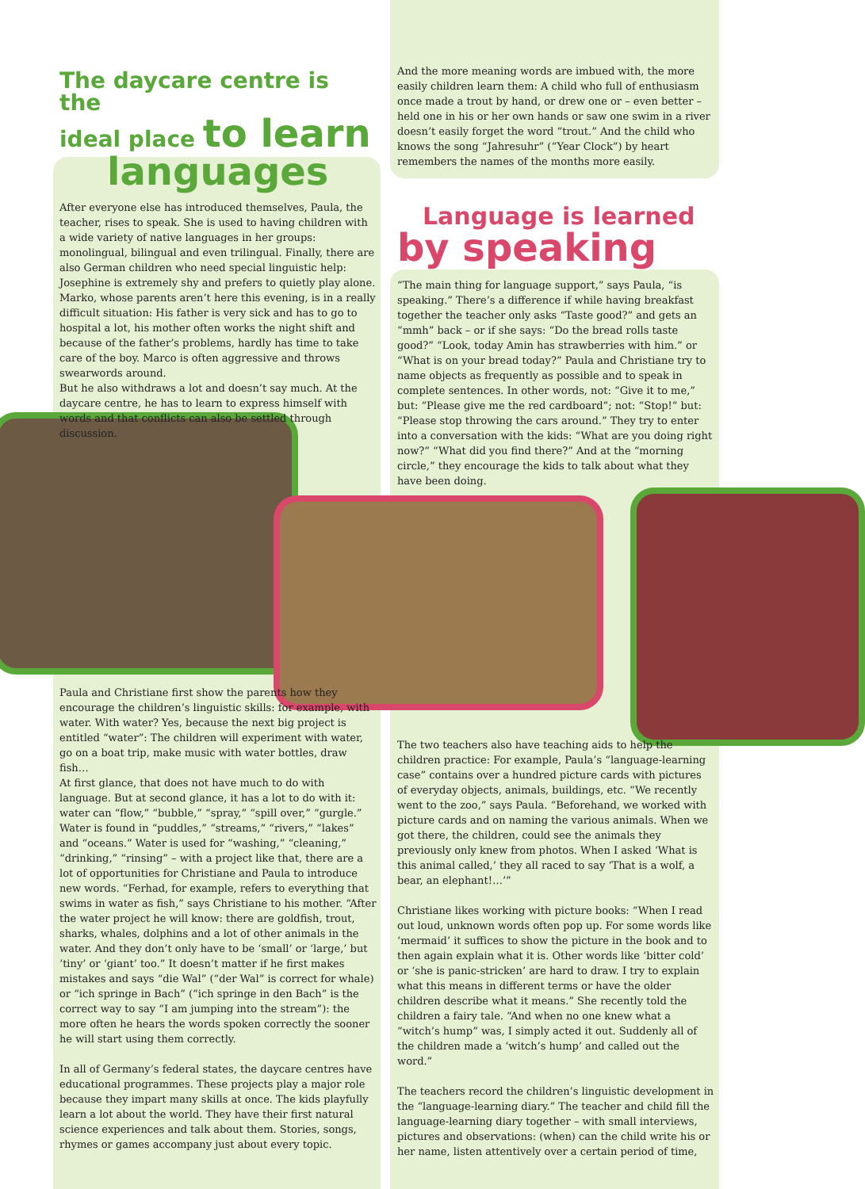The daycare centre is the
ideal place to learn
languages
After everyone else has introduced themselves, Paula, the teacher, rises to speak. She is used to having children with a wide variety of native languages in her groups: monolingual, bilingual and even trilingual. Finally, there are also German children who need special linguistic help: Josephine is extremely shy and prefers to quietly play alone. Marko, whose parents aren’t here this evening, is in a really difficult situation: His father is very sick and has to go to hospital a lot, his mother often works the night shift and because of the father’s problems, hardly has time to take care of the boy. Marco is often aggressive and throws swearwords around.
But he also withdraws a lot and doesn’t say much. At the daycare centre, he has to learn to express himself with words and that conflicts can also be settled through discussion.
Paula and Christiane first show the parents how they encourage the children’s linguistic skills: for example, with water. With water? Yes, because the next big project is entitled “water”: The children will experiment with water, go on a boat trip, make music with water bottles, draw fish…
At first glance, that does not have much to do with language. But at second glance, it has a lot to do with it: water can “flow,” “bubble,” “spray,” “spill over,” “gurgle.” Water is found in “puddles,” “streams,” “rivers,” “lakes” and “oceans.” Water is used for “washing,” “cleaning,” “drinking,” “rinsing” – with a project like that, there are a lot of opportunities for Christiane and Paula to introduce new words. “Ferhad, for example, refers to everything that swims in water as fish,” says Christiane to his mother. “After the water project he will know: there are goldfish, trout, sharks, whales, dolphins and a lot of other animals in the water. And they don’t only have to be ‘small’ or ‘large,’ but ‘tiny’ or ‘giant’ too.” It doesn’t matter if he first makes mistakes and says “die Wal” (“der Wal” is correct for whale) or “ich springe in Bach” (“ich springe in den Bach” is the correct way to say “I am jumping into the stream”): the more often he hears the words spoken correctly the sooner he will start using them correctly.
In all of Germany’s federal states, the daycare centres have educational programmes. These projects play a major role because they impart many skills at once. The kids playfully learn a lot about the world. They have their first natural science experiences and talk about them. Stories, songs, rhymes or games accompany just about every topic.
And the more meaning words are imbued with, the more easily children learn them: A child who full of enthusiasm once made a trout by hand, or drew one or – even better – held one in his or her own hands or saw one swim in a river doesn’t easily forget the word “trout.” And the child who knows the song “Jahresuhr” (“Year Clock”) by heart remembers the names of the months more easily.
Language is learned
by speaking
“The main thing for language support,” says Paula, “is speaking.” There’s a difference if while having breakfast together the teacher only asks “Taste good?” and gets an “mmh” back – or if she says: “Do the bread rolls taste good?” “Look, today Amin has strawberries with him.” or “What is on your bread today?” Paula and Christiane try to name objects as frequently as possible and to speak in complete sentences. In other words, not: “Give it to me,” but: “Please give me the red cardboard”; not: “Stop!” but: “Please stop throwing the cars around.” They try to enter into a conversation with the kids: “What are you doing right now?” “What did you find there?” And at the “morning circle,” they encourage the kids to talk about what they have been doing.
The two teachers also have teaching aids to help the children practice: For example, Paula’s “language-learning case” contains over a hundred picture cards with pictures of everyday objects, animals, buildings, etc. “We recently went to the zoo,” says Paula. “Beforehand, we worked with picture cards and on naming the various animals. When we got there, the children, could see the animals they previously only knew from photos. When I asked ‘What is this animal called,’ they all raced to say ‘That is a wolf, a bear, an elephant!…’”
Christiane likes working with picture books: “When I read out loud, unknown words often pop up. For some words like ‘mermaid’ it suffices to show the picture in the book and to then again explain what it is. Other words like ‘bitter cold’ or ‘she is panic-stricken’ are hard to draw. I try to explain what this means in different terms or have the older children describe what it means.” She recently told the children a fairy tale. “And when no one knew what a “witch’s hump” was, I simply acted it out. Suddenly all of the children made a ‘witch’s hump’ and called out the word.”
The teachers record the children’s linguistic development in the “language-learning diary.” The teacher and child fill the language-learning diary together – with small interviews, pictures and observations: (when) can the child write his or her name, listen attentively over a certain period of time,